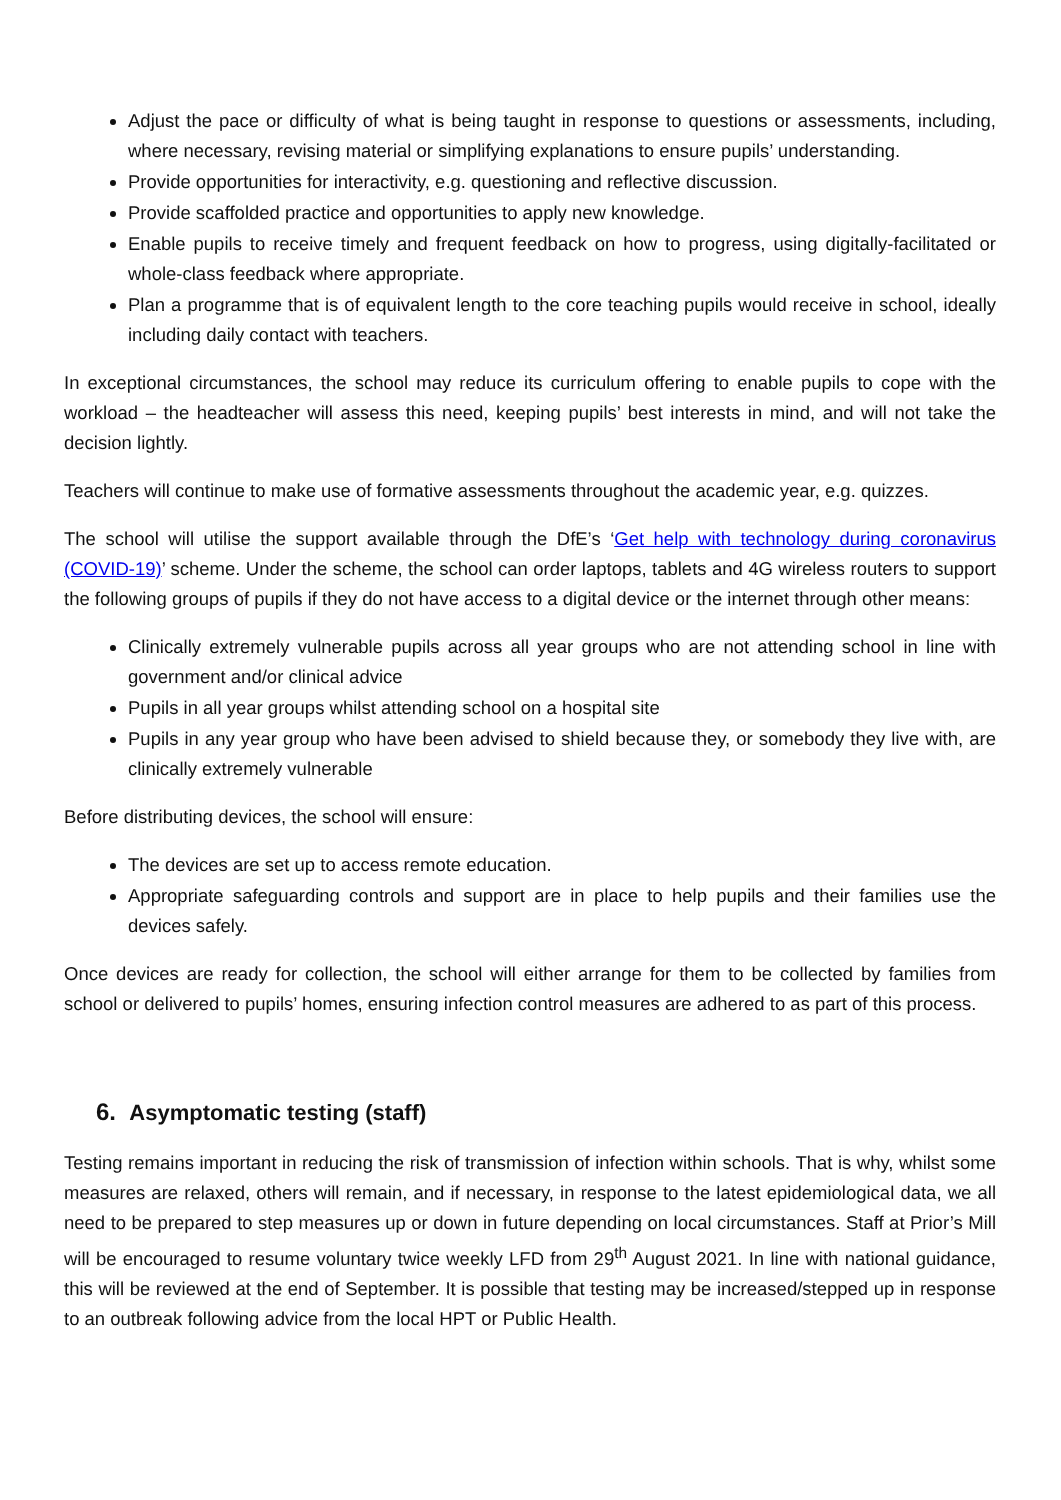Adjust the pace or difficulty of what is being taught in response to questions or assessments, including, where necessary, revising material or simplifying explanations to ensure pupils’ understanding.
Provide opportunities for interactivity, e.g. questioning and reflective discussion.
Provide scaffolded practice and opportunities to apply new knowledge.
Enable pupils to receive timely and frequent feedback on how to progress, using digitally-facilitated or whole-class feedback where appropriate.
Plan a programme that is of equivalent length to the core teaching pupils would receive in school, ideally including daily contact with teachers.
In exceptional circumstances, the school may reduce its curriculum offering to enable pupils to cope with the workload – the headteacher will assess this need, keeping pupils’ best interests in mind, and will not take the decision lightly.
Teachers will continue to make use of formative assessments throughout the academic year, e.g. quizzes.
The school will utilise the support available through the DfE’s ‘Get help with technology during coronavirus (COVID-19)’ scheme. Under the scheme, the school can order laptops, tablets and 4G wireless routers to support the following groups of pupils if they do not have access to a digital device or the internet through other means:
Clinically extremely vulnerable pupils across all year groups who are not attending school in line with government and/or clinical advice
Pupils in all year groups whilst attending school on a hospital site
Pupils in any year group who have been advised to shield because they, or somebody they live with, are clinically extremely vulnerable
Before distributing devices, the school will ensure:
The devices are set up to access remote education.
Appropriate safeguarding controls and support are in place to help pupils and their families use the devices safely.
Once devices are ready for collection, the school will either arrange for them to be collected by families from school or delivered to pupils’ homes, ensuring infection control measures are adhered to as part of this process.
6. Asymptomatic testing (staff)
Testing remains important in reducing the risk of transmission of infection within schools. That is why, whilst some measures are relaxed, others will remain, and if necessary, in response to the latest epidemiological data, we all need to be prepared to step measures up or down in future depending on local circumstances. Staff at Prior’s Mill will be encouraged to resume voluntary twice weekly LFD from 29<sup>th</sup> August 2021. In line with national guidance, this will be reviewed at the end of September. It is possible that testing may be increased/stepped up in response to an outbreak following advice from the local HPT or Public Health.